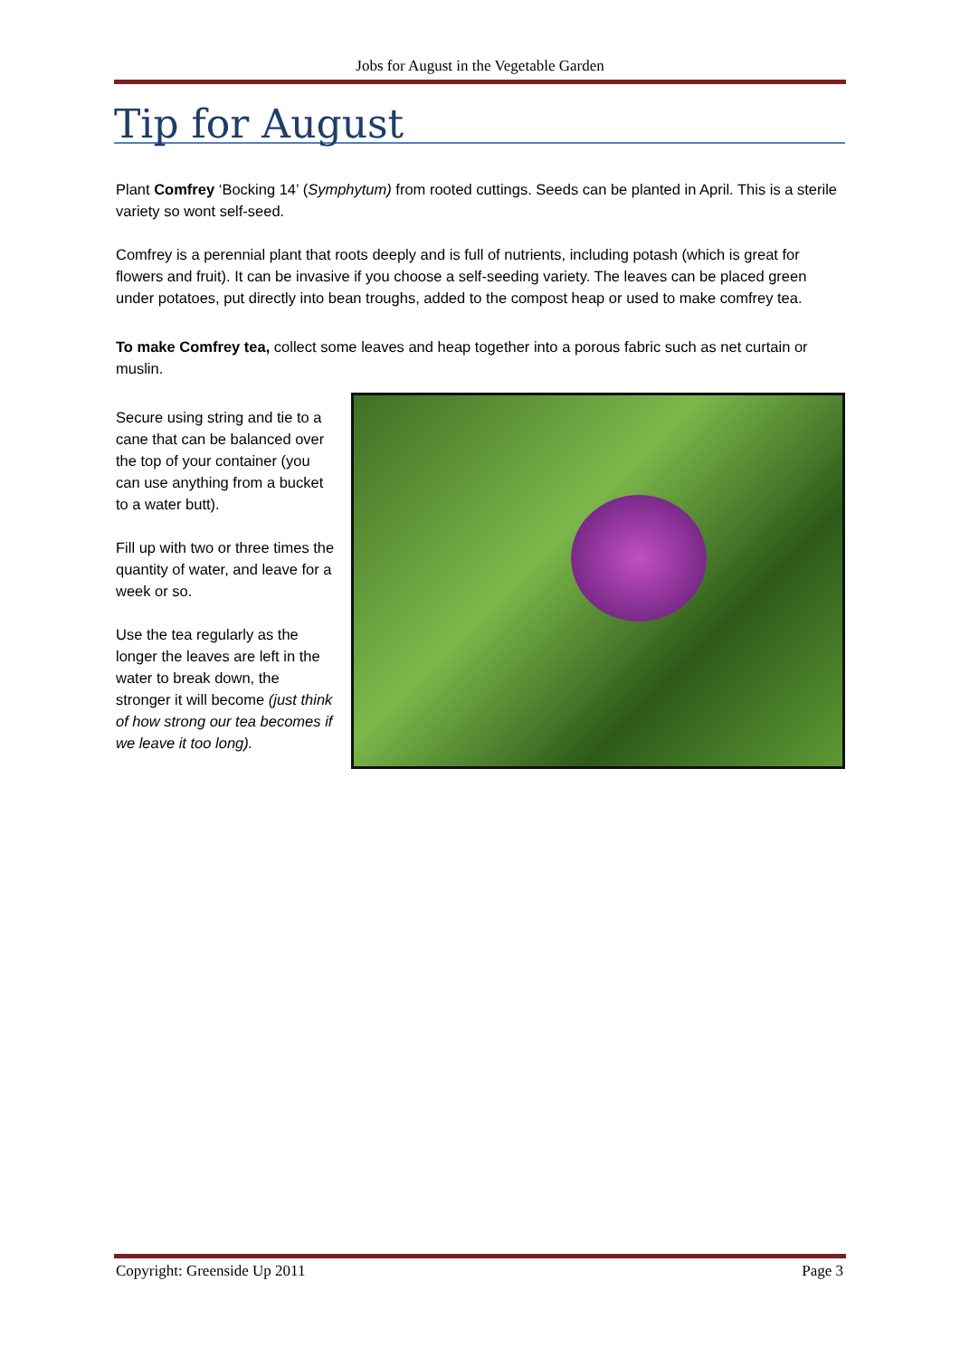Jobs for August in the Vegetable Garden
Tip for August
Plant Comfrey ‘Bocking 14’ (Symphytum) from rooted cuttings. Seeds can be planted in April. This is a sterile variety so wont self-seed.
Comfrey is a perennial plant that roots deeply and is full of nutrients, including potash (which is great for flowers and fruit). It can be invasive if you choose a self-seeding variety. The leaves can be placed green under potatoes, put directly into bean troughs, added to the compost heap or used to make comfrey tea.
To make Comfrey tea, collect some leaves and heap together into a porous fabric such as net curtain or muslin.
Secure using string and tie to a cane that can be balanced over the top of your container (you can use anything from a bucket to a water butt).
Fill up with two or three times the quantity of water, and leave for a week or so.
Use the tea regularly as the longer the leaves are left in the water to break down, the stronger it will become (just think of how strong our tea becomes if we leave it too long).
Copyright: Greenside Up 2011 Page 3